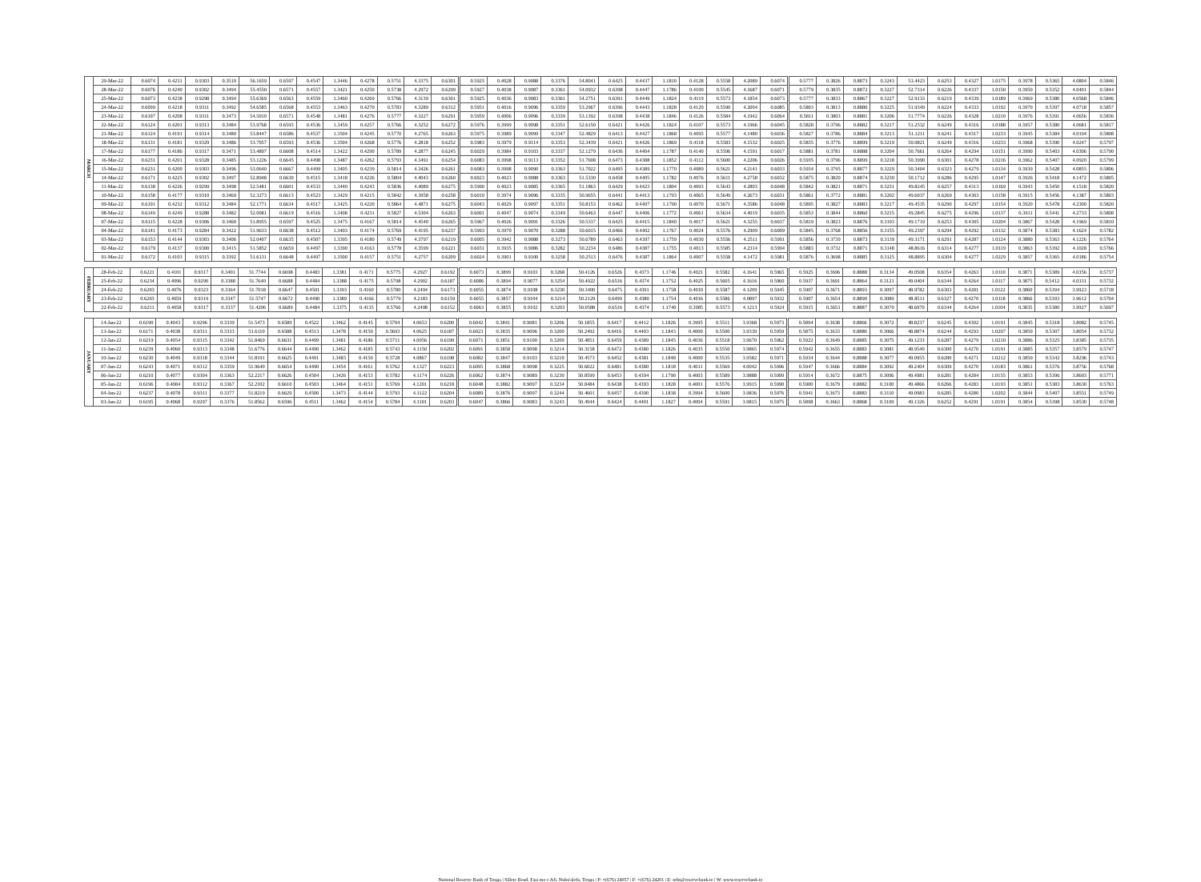| MARCH | 29-Mar-22 | 0.6074 | 0.4231 | 0.9303 | 0.3510 | 56.1659 | 0.6597 | 0.4547 | 1.3446 | 0.4278 | 0.5751 | 4.3375 | 0.6301 | 0.5925 | 0.4028 | 0.9088 | 0.3376 | 54.8041 | 0.6425 | 0.4437 | 1.1810 | 0.4128 | 0.5558 | 4.2089 | 0.6074 | 0.5777 | 0.3826 | 0.8873 | 0.3243 | 53.4423 | 0.6253 | 0.4327 | 1.0175 | 0.3978 | 0.5365 | 4.0804 | 0.5846 |
| | 28-Mar-22 | 0.6076 | 0.4240 | 0.9302 | 0.3494 | 55.4550 | 0.6571 | 0.4557 | 1.3421 | 0.4250 | 0.5738 | 4.2972 | 0.6299 | 0.5927 | 0.4038 | 0.9087 | 0.3361 | 54.0932 | 0.6398 | 0.4447 | 1.1786 | 0.4100 | 0.5545 | 4.1687 | 0.6071 | 0.5779 | 0.3835 | 0.8872 | 0.3227 | 52.7314 | 0.6226 | 0.4337 | 1.0150 | 0.3950 | 0.5352 | 4.0401 | 0.5844 |
| | 25-Mar-22 | 0.6073 | 0.4238 | 0.9298 | 0.3494 | 55.6369 | 0.6563 | 0.4559 | 1.3460 | 0.4269 | 0.5766 | 4.3139 | 0.6301 | 0.5925 | 0.4036 | 0.9083 | 0.3361 | 54.2751 | 0.6391 | 0.4449 | 1.1824 | 0.4119 | 0.5573 | 4.1854 | 0.6073 | 0.5777 | 0.3833 | 0.8867 | 0.3227 | 52.9133 | 0.6219 | 0.4339 | 1.0189 | 0.3969 | 0.5380 | 4.0568 | 0.5846 |
| | 24-Mar-22 | 0.6099 | 0.4218 | 0.9311 | 0.3492 | 54.6585 | 0.6568 | 0.4553 | 1.3463 | 0.4270 | 0.5783 | 4.3289 | 0.6312 | 0.5951 | 0.4016 | 0.9096 | 0.3359 | 53.2967 | 0.6396 | 0.4443 | 1.1828 | 0.4120 | 0.5590 | 4.2004 | 0.6085 | 0.5803 | 0.3813 | 0.8880 | 0.3225 | 51.9349 | 0.6224 | 0.4333 | 1.0192 | 0.3970 | 0.5397 | 4.0718 | 0.5857 |
| | 23-Mar-22 | 0.6107 | 0.4208 | 0.9311 | 0.3473 | 54.5010 | 0.6571 | 0.4548 | 1.3481 | 0.4276 | 0.5777 | 4.3227 | 0.6291 | 0.5959 | 0.4006 | 0.9096 | 0.3339 | 53.1392 | 0.6398 | 0.4438 | 1.1846 | 0.4126 | 0.5584 | 4.1942 | 0.6064 | 0.5811 | 0.3803 | 0.8881 | 0.3206 | 51.7774 | 0.6226 | 0.4328 | 1.0210 | 0.3976 | 0.5391 | 4.0656 | 0.5836 |
| | 22-Mar-22 | 0.6124 | 0.4201 | 0.9313 | 0.3484 | 53.9768 | 0.6593 | 0.4536 | 1.3459 | 0.4257 | 0.5766 | 4.3252 | 0.6272 | 0.5976 | 0.3999 | 0.9098 | 0.3351 | 52.6150 | 0.6421 | 0.4426 | 1.1824 | 0.4107 | 0.5573 | 4.1966 | 0.6045 | 0.5828 | 0.3796 | 0.8882 | 0.3217 | 51.2532 | 0.6249 | 0.4316 | 1.0188 | 0.3957 | 0.5380 | 4.0681 | 0.5817 |
| | 21-Mar-22 | 0.6124 | 0.4191 | 0.9314 | 0.3480 | 53.8447 | 0.6586 | 0.4537 | 1.3504 | 0.4245 | 0.5770 | 4.2765 | 0.6263 | 0.5975 | 0.3989 | 0.9099 | 0.3347 | 52.4829 | 0.6413 | 0.4427 | 1.1868 | 0.4095 | 0.5577 | 4.1480 | 0.6036 | 0.5827 | 0.3786 | 0.8884 | 0.3213 | 51.1211 | 0.6241 | 0.4317 | 1.0233 | 0.3945 | 0.5384 | 4.0194 | 0.5808 |
| | 18-Mar-22 | 0.6131 | 0.4181 | 0.9329 | 0.3486 | 53.7057 | 0.6593 | 0.4536 | 1.3504 | 0.4268 | 0.5776 | 4.2818 | 0.6252 | 0.5983 | 0.3979 | 0.9114 | 0.3353 | 52.3439 | 0.6421 | 0.4426 | 1.1869 | 0.4118 | 0.5583 | 4.1532 | 0.6025 | 0.5835 | 0.3776 | 0.8899 | 0.3219 | 50.9821 | 0.6249 | 0.4316 | 1.0233 | 0.3968 | 0.5390 | 4.0247 | 0.5797 |
| | 17-Mar-22 | 0.6177 | 0.4186 | 0.9317 | 0.3471 | 53.4897 | 0.6608 | 0.4514 | 1.3422 | 0.4290 | 0.5789 | 4.2877 | 0.6245 | 0.6029 | 0.3984 | 0.9103 | 0.3337 | 52.1279 | 0.6436 | 0.4404 | 1.1787 | 0.4140 | 0.5596 | 4.1591 | 0.6017 | 0.5881 | 0.3781 | 0.8888 | 0.3204 | 50.7661 | 0.6264 | 0.4294 | 1.0151 | 0.3990 | 0.5403 | 4.0306 | 0.5790 |
| | 16-Mar-22 | 0.6231 | 0.4201 | 0.9328 | 0.3485 | 53.1226 | 0.6645 | 0.4498 | 1.3487 | 0.4262 | 0.5793 | 4.3491 | 0.6254 | 0.6083 | 0.3998 | 0.9113 | 0.3352 | 51.7608 | 0.6473 | 0.4388 | 1.1852 | 0.4112 | 0.5600 | 4.2206 | 0.6026 | 0.5935 | 0.3796 | 0.8899 | 0.3218 | 50.3990 | 0.6301 | 0.4278 | 1.0216 | 0.3962 | 0.5407 | 4.0920 | 0.5799 |
| | 15-Mar-22 | 0.6231 | 0.4200 | 0.9303 | 0.3496 | 53.0640 | 0.6667 | 0.4499 | 1.3405 | 0.4239 | 0.5814 | 4.3426 | 0.6261 | 0.6083 | 0.3998 | 0.9090 | 0.3363 | 51.7022 | 0.6495 | 0.4389 | 1.1770 | 0.4089 | 0.5621 | 4.2141 | 0.6033 | 0.5934 | 0.3795 | 0.8877 | 0.3229 | 50.3404 | 0.6323 | 0.4279 | 1.0134 | 0.3939 | 0.5428 | 4.0855 | 0.5806 |
| | 14-Mar-22 | 0.6171 | 0.4225 | 0.9302 | 0.3497 | 52.8948 | 0.6630 | 0.4515 | 1.3418 | 0.4226 | 0.5804 | 4.4043 | 0.6260 | 0.6023 | 0.4023 | 0.9088 | 0.3363 | 51.5330 | 0.6458 | 0.4405 | 1.1782 | 0.4076 | 0.5611 | 4.2758 | 0.6032 | 0.5875 | 0.3820 | 0.8874 | 0.3230 | 50.1712 | 0.6286 | 0.4295 | 1.0147 | 0.3926 | 0.5418 | 4.1472 | 0.5805 |
| | 11-Mar-22 | 0.6138 | 0.4226 | 0.9299 | 0.3498 | 52.5481 | 0.6601 | 0.4533 | 1.3440 | 0.4243 | 0.5836 | 4.4089 | 0.6275 | 0.5990 | 0.4023 | 0.9085 | 0.3365 | 51.1863 | 0.6429 | 0.4423 | 1.1804 | 0.4093 | 0.5643 | 4.2803 | 0.6048 | 0.5842 | 0.3821 | 0.8871 | 0.3231 | 49.8245 | 0.6257 | 0.4313 | 1.0169 | 0.3943 | 0.5450 | 4.1518 | 0.5820 |
| | 10-Mar-22 | 0.6158 | 0.4177 | 0.9310 | 0.3469 | 52.3273 | 0.6613 | 0.4523 | 1.3429 | 0.4215 | 0.5842 | 4.3958 | 0.6258 | 0.6010 | 0.3974 | 0.9096 | 0.3335 | 50.9655 | 0.6441 | 0.4413 | 1.1793 | 0.4065 | 0.5649 | 4.2673 | 0.6031 | 0.5861 | 0.3772 | 0.8881 | 0.3202 | 49.6037 | 0.6269 | 0.4303 | 1.0158 | 0.3915 | 0.5456 | 4.1387 | 0.5803 |
| | 09-Mar-22 | 0.6191 | 0.4232 | 0.9312 | 0.3484 | 52.1771 | 0.6634 | 0.4517 | 1.3425 | 0.4220 | 0.5864 | 4.4871 | 0.6275 | 0.6043 | 0.4029 | 0.9097 | 0.3351 | 50.8153 | 0.6462 | 0.4407 | 1.1790 | 0.4070 | 0.5671 | 4.3586 | 0.6048 | 0.5895 | 0.3827 | 0.8883 | 0.3217 | 49.4535 | 0.6290 | 0.4297 | 1.0154 | 0.3920 | 0.5478 | 4.2300 | 0.5820 |
| | 08-Mar-22 | 0.6149 | 0.4249 | 0.9288 | 0.3482 | 52.0081 | 0.6619 | 0.4516 | 1.3408 | 0.4211 | 0.5827 | 4.5304 | 0.6263 | 0.6001 | 0.4047 | 0.9074 | 0.3349 | 50.6463 | 0.6447 | 0.4406 | 1.1772 | 0.4061 | 0.5634 | 4.4019 | 0.6035 | 0.5853 | 0.3844 | 0.8860 | 0.3215 | 49.2845 | 0.6275 | 0.4296 | 1.0137 | 0.3911 | 0.5441 | 4.2733 | 0.5808 |
| | 07-Mar-22 | 0.6115 | 0.4228 | 0.9306 | 0.3460 | 51.8955 | 0.6597 | 0.4525 | 1.3475 | 0.4167 | 0.5814 | 4.4540 | 0.6265 | 0.5967 | 0.4026 | 0.9091 | 0.3326 | 50.5337 | 0.6425 | 0.4415 | 1.1840 | 0.4017 | 0.5621 | 4.3255 | 0.6037 | 0.5819 | 0.3823 | 0.8876 | 0.3193 | 49.1719 | 0.6253 | 0.4305 | 1.0204 | 0.3867 | 0.5428 | 4.1969 | 0.5810 |
| | 04-Mar-22 | 0.6141 | 0.4173 | 0.9284 | 0.3422 | 51.9633 | 0.6638 | 0.4512 | 1.3403 | 0.4174 | 0.5769 | 4.4195 | 0.6237 | 0.5993 | 0.3970 | 0.9070 | 0.3288 | 50.6015 | 0.6466 | 0.4402 | 1.1767 | 0.4024 | 0.5576 | 4.2909 | 0.6009 | 0.5845 | 0.3768 | 0.8856 | 0.3155 | 49.2397 | 0.6294 | 0.4292 | 1.0132 | 0.3874 | 0.5383 | 4.1624 | 0.5782 |
| | 03-Mar-22 | 0.6153 | 0.4144 | 0.9303 | 0.3406 | 52.0407 | 0.6635 | 0.4507 | 1.3395 | 0.4180 | 0.5749 | 4.3797 | 0.6219 | 0.6005 | 0.3942 | 0.9088 | 0.3273 | 50.6789 | 0.6463 | 0.4397 | 1.1759 | 0.4030 | 0.5556 | 4.2511 | 0.5991 | 0.5856 | 0.3739 | 0.8873 | 0.3139 | 49.3171 | 0.6291 | 0.4287 | 1.0124 | 0.3880 | 0.5363 | 4.1226 | 0.5764 |
| | 02-Mar-22 | 0.6179 | 0.4137 | 0.9300 | 0.3415 | 51.5852 | 0.6659 | 0.4497 | 1.3390 | 0.4163 | 0.5778 | 4.3599 | 0.6221 | 0.6031 | 0.3935 | 0.9086 | 0.3282 | 50.2234 | 0.6486 | 0.4387 | 1.1755 | 0.4013 | 0.5585 | 4.2314 | 0.5994 | 0.5883 | 0.3732 | 0.8871 | 0.3148 | 48.8616 | 0.6314 | 0.4277 | 1.0119 | 0.3863 | 0.5392 | 4.1028 | 0.5766 |
| | 01-Mar-22 | 0.6172 | 0.4103 | 0.9315 | 0.3392 | 51.6131 | 0.6648 | 0.4497 | 1.3500 | 0.4157 | 0.5751 | 4.2757 | 0.6209 | 0.6024 | 0.3901 | 0.9100 | 0.3258 | 50.2513 | 0.6476 | 0.4387 | 1.1864 | 0.4007 | 0.5558 | 4.1472 | 0.5981 | 0.5876 | 0.3698 | 0.8885 | 0.3125 | 48.8895 | 0.6304 | 0.4277 | 1.0229 | 0.3857 | 0.5365 | 4.0186 | 0.5754 |
| FEBRUARY | 28-Feb-22 | 0.6221 | 0.4101 | 0.9317 | 0.3401 | 51.7744 | 0.6698 | 0.4483 | 1.3381 | 0.4171 | 0.5775 | 4.2927 | 0.6192 | 0.6073 | 0.3899 | 0.9103 | 0.3268 | 50.4126 | 0.6526 | 0.4373 | 1.1746 | 0.4021 | 0.5582 | 4.1641 | 0.5965 | 0.5925 | 0.3696 | 0.8888 | 0.3134 | 49.0508 | 0.6354 | 0.4263 | 1.0110 | 0.3871 | 0.5389 | 4.0356 | 0.5737 |
| | 25-Feb-22 | 0.6234 | 0.4096 | 0.9290 | 0.3388 | 51.7640 | 0.6688 | 0.4484 | 1.3388 | 0.4175 | 0.5798 | 4.2902 | 0.6187 | 0.6086 | 0.3894 | 0.9077 | 0.3254 | 50.4022 | 0.6516 | 0.4374 | 1.1752 | 0.4025 | 0.5605 | 4.1616 | 0.5960 | 0.5937 | 0.3691 | 0.8864 | 0.3121 | 49.0404 | 0.6344 | 0.4264 | 1.0117 | 0.3875 | 0.5412 | 4.0331 | 0.5732 |
| | 24-Feb-22 | 0.6203 | 0.4076 | 0.9323 | 0.3364 | 51.7018 | 0.6647 | 0.4501 | 1.3393 | 0.4160 | 0.5780 | 4.2494 | 0.6173 | 0.6055 | 0.3874 | 0.9108 | 0.3230 | 50.3400 | 0.6475 | 0.4391 | 1.1758 | 0.4010 | 0.5587 | 4.1209 | 0.5945 | 0.5907 | 0.3671 | 0.8893 | 0.3097 | 48.9782 | 0.6303 | 0.4281 | 1.0122 | 0.3860 | 0.5394 | 3.9923 | 0.5718 |
| | 23-Feb-22 | 0.6203 | 0.4059 | 0.9319 | 0.3347 | 51.5747 | 0.6672 | 0.4490 | 1.3389 | 0.4166 | 0.5779 | 4.2183 | 0.6159 | 0.6055 | 0.3857 | 0.9104 | 0.3214 | 50.2129 | 0.6499 | 0.4380 | 1.1754 | 0.4016 | 0.5586 | 4.0897 | 0.5932 | 0.5907 | 0.3654 | 0.8890 | 0.3080 | 48.8511 | 0.6327 | 0.4270 | 1.0118 | 0.3866 | 0.5393 | 3.9612 | 0.5704 |
| | 22-Feb-22 | 0.6211 | 0.4058 | 0.9317 | 0.3337 | 51.4206 | 0.6689 | 0.4484 | 1.3375 | 0.4135 | 0.5766 | 4.2498 | 0.6152 | 0.6063 | 0.3855 | 0.9102 | 0.3203 | 50.0588 | 0.6516 | 0.4374 | 1.1740 | 0.3985 | 0.5573 | 4.1213 | 0.5924 | 0.5915 | 0.3653 | 0.8887 | 0.3070 | 48.6970 | 0.6344 | 0.4264 | 1.0104 | 0.3835 | 0.5380 | 3.9927 | 0.5697 |
| JANUARY | 14-Jan-22 | 0.6190 | 0.4043 | 0.9296 | 0.3339 | 51.5473 | 0.6589 | 0.4522 | 1.3462 | 0.4145 | 0.5704 | 4.0653 | 0.6200 | 0.6042 | 0.3841 | 0.9081 | 0.3206 | 50.1855 | 0.6417 | 0.4412 | 1.1826 | 0.3995 | 0.5511 | 3.9368 | 0.5973 | 0.5894 | 0.3638 | 0.8866 | 0.3072 | 48.8237 | 0.6245 | 0.4302 | 1.0191 | 0.3845 | 0.5318 | 3.8082 | 0.5745 |
| | 13-Jan-22 | 0.6171 | 0.4038 | 0.9311 | 0.3333 | 51.6110 | 0.6588 | 0.4513 | 1.3478 | 0.4150 | 0.5693 | 4.0625 | 0.6187 | 0.6023 | 0.3835 | 0.9096 | 0.3200 | 50.2492 | 0.6416 | 0.4403 | 1.1843 | 0.4000 | 0.5500 | 3.9339 | 0.5959 | 0.5875 | 0.3633 | 0.8880 | 0.3066 | 48.8874 | 0.6244 | 0.4293 | 1.0207 | 0.3850 | 0.5307 | 3.8054 | 0.5732 |
| | 12-Jan-22 | 0.6219 | 0.4054 | 0.9315 | 0.3342 | 51.8469 | 0.6631 | 0.4499 | 1.3481 | 0.4186 | 0.5711 | 4.0956 | 0.6190 | 0.6071 | 0.3851 | 0.9100 | 0.3209 | 50.4851 | 0.6459 | 0.4389 | 1.1845 | 0.4036 | 0.5518 | 3.9670 | 0.5962 | 0.5922 | 0.3649 | 0.8885 | 0.3075 | 49.1233 | 0.6287 | 0.4279 | 1.0210 | 0.3886 | 0.5325 | 3.8385 | 0.5735 |
| | 11-Jan-22 | 0.6239 | 0.4060 | 0.9313 | 0.3348 | 51.6776 | 0.6644 | 0.4490 | 1.3462 | 0.4185 | 0.5743 | 4.1150 | 0.6202 | 0.6091 | 0.3858 | 0.9098 | 0.3214 | 50.3158 | 0.6472 | 0.4380 | 1.1826 | 0.4035 | 0.5550 | 3.9865 | 0.5974 | 0.5942 | 0.3655 | 0.8883 | 0.3081 | 48.9540 | 0.6300 | 0.4270 | 1.0191 | 0.3885 | 0.5357 | 3.8579 | 0.5747 |
| | 10-Jan-22 | 0.6230 | 0.4049 | 0.9318 | 0.3344 | 51.8191 | 0.6625 | 0.4491 | 1.3483 | 0.4150 | 0.5728 | 4.0867 | 0.6198 | 0.6082 | 0.3847 | 0.9103 | 0.3210 | 50.4573 | 0.6452 | 0.4381 | 1.1848 | 0.4000 | 0.5535 | 3.9582 | 0.5971 | 0.5934 | 0.3644 | 0.8888 | 0.3077 | 49.0955 | 0.6280 | 0.4271 | 1.0212 | 0.3850 | 0.5342 | 3.8296 | 0.5743 |
| | 07-Jan-22 | 0.6243 | 0.4071 | 0.9312 | 0.3359 | 51.9640 | 0.6654 | 0.4490 | 1.3454 | 0.4161 | 0.5762 | 4.1327 | 0.6223 | 0.6095 | 0.3868 | 0.9098 | 0.3225 | 50.6022 | 0.6481 | 0.4380 | 1.1818 | 0.4011 | 0.5569 | 4.0042 | 0.5996 | 0.5947 | 0.3666 | 0.8884 | 0.3092 | 49.2404 | 0.6309 | 0.4270 | 1.0183 | 0.3861 | 0.5376 | 3.8756 | 0.5768 |
| | 06-Jan-22 | 0.6210 | 0.4077 | 0.9304 | 0.3363 | 52.2217 | 0.6626 | 0.4504 | 1.3426 | 0.4153 | 0.5782 | 4.1174 | 0.6226 | 0.6062 | 0.3874 | 0.9089 | 0.3230 | 50.8599 | 0.6453 | 0.4394 | 1.1790 | 0.4003 | 0.5589 | 3.9888 | 0.5999 | 0.5914 | 0.3672 | 0.8875 | 0.3096 | 49.4981 | 0.6281 | 0.4284 | 1.0155 | 0.3853 | 0.5396 | 3.8603 | 0.5771 |
| | 05-Jan-22 | 0.6196 | 0.4084 | 0.9312 | 0.3367 | 52.2102 | 0.6610 | 0.4503 | 1.3464 | 0.4151 | 0.5769 | 4.1201 | 0.6218 | 0.6048 | 0.3882 | 0.9097 | 0.3234 | 50.8484 | 0.6438 | 0.4393 | 1.1828 | 0.4001 | 0.5576 | 3.9915 | 0.5990 | 0.5900 | 0.3679 | 0.8882 | 0.3100 | 49.4866 | 0.6266 | 0.4283 | 1.0193 | 0.3851 | 0.5383 | 3.8630 | 0.5763 |
| | 04-Jan-22 | 0.6237 | 0.4078 | 0.9311 | 0.3377 | 51.8219 | 0.6629 | 0.4500 | 1.3473 | 0.4144 | 0.5793 | 4.1122 | 0.6204 | 0.6089 | 0.3876 | 0.9097 | 0.3244 | 50.4601 | 0.6457 | 0.4390 | 1.1838 | 0.3994 | 0.5600 | 3.9836 | 0.5976 | 0.5941 | 0.3673 | 0.8883 | 0.3110 | 49.0983 | 0.6285 | 0.4280 | 1.0202 | 0.3844 | 0.5407 | 3.8551 | 0.5749 |
| | 03-Jan-22 | 0.6195 | 0.4068 | 0.9297 | 0.3376 | 51.8562 | 0.6596 | 0.4511 | 1.3462 | 0.4154 | 0.5784 | 4.1101 | 0.6203 | 0.6047 | 0.3866 | 0.9083 | 0.3243 | 50.4944 | 0.6424 | 0.4401 | 1.1827 | 0.4004 | 0.5591 | 3.9815 | 0.5975 | 0.5898 | 0.3663 | 0.8868 | 0.3109 | 49.1326 | 0.6252 | 0.4291 | 1.0191 | 0.3854 | 0.5398 | 3.8530 | 0.5748 |
National Reserve Bank of Tonga | Sālote Road, Fasi mo e Afi, Nuku'alofa, Tonga | P: +(676) 24057 | F: +(676) 24201 | E: nrbt@reservebank.to | W: www.reservebank.to